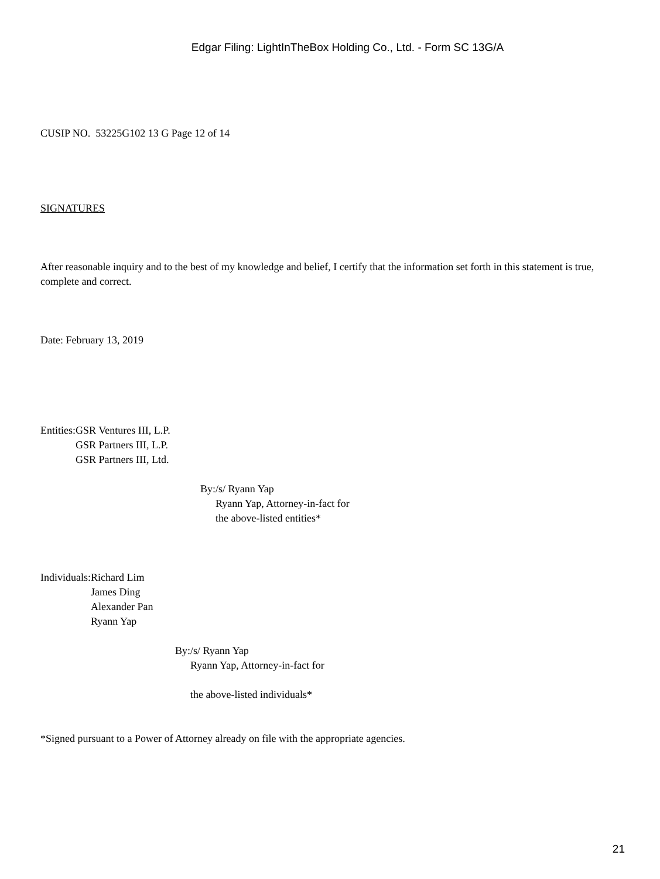Edgar Filing: LightInTheBox Holding Co., Ltd. - Form SC 13G/A
CUSIP NO. 53225G102 13 G Page 12 of 14
SIGNATURES
After reasonable inquiry and to the best of my knowledge and belief, I certify that the information set forth in this statement is true, complete and correct.
Date: February 13, 2019
| Entities: | GSR Ventures III, L.P. GSR Partners III, L.P. GSR Partners III, Ltd. |
| By: | /s/ Ryann Yap Ryann Yap, Attorney-in-fact for the above-listed entities* |
| Individuals: | Richard Lim James Ding Alexander Pan Ryann Yap |
| By: | /s/ Ryann Yap Ryann Yap, Attorney-in-fact for the above-listed individuals* |
*Signed pursuant to a Power of Attorney already on file with the appropriate agencies.
21